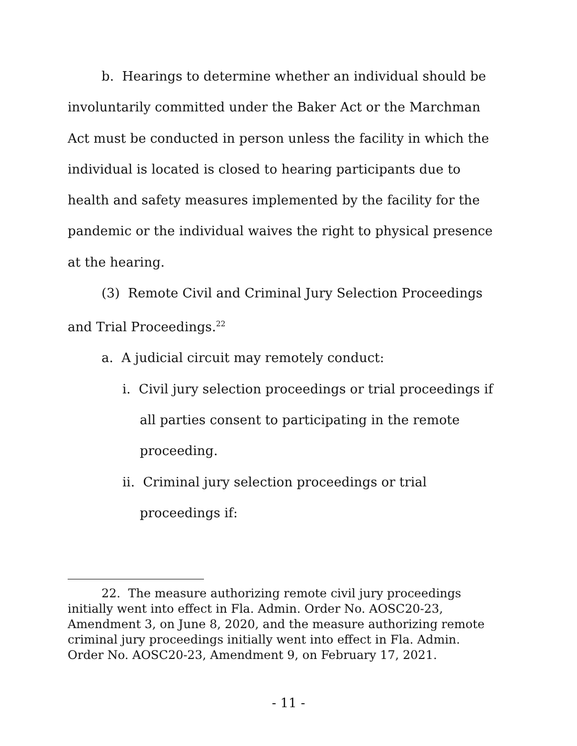b. Hearings to determine whether an individual should be involuntarily committed under the Baker Act or the Marchman Act must be conducted in person unless the facility in which the individual is located is closed to hearing participants due to health and safety measures implemented by the facility for the pandemic or the individual waives the right to physical presence at the hearing.
(3) Remote Civil and Criminal Jury Selection Proceedings and Trial Proceedings.<sup>22</sup>
a. A judicial circuit may remotely conduct:
i. Civil jury selection proceedings or trial proceedings if all parties consent to participating in the remote proceeding.
ii. Criminal jury selection proceedings or trial proceedings if:
22. The measure authorizing remote civil jury proceedings initially went into effect in Fla. Admin. Order No. AOSC20-23, Amendment 3, on June 8, 2020, and the measure authorizing remote criminal jury proceedings initially went into effect in Fla. Admin. Order No. AOSC20-23, Amendment 9, on February 17, 2021.
- 11 -